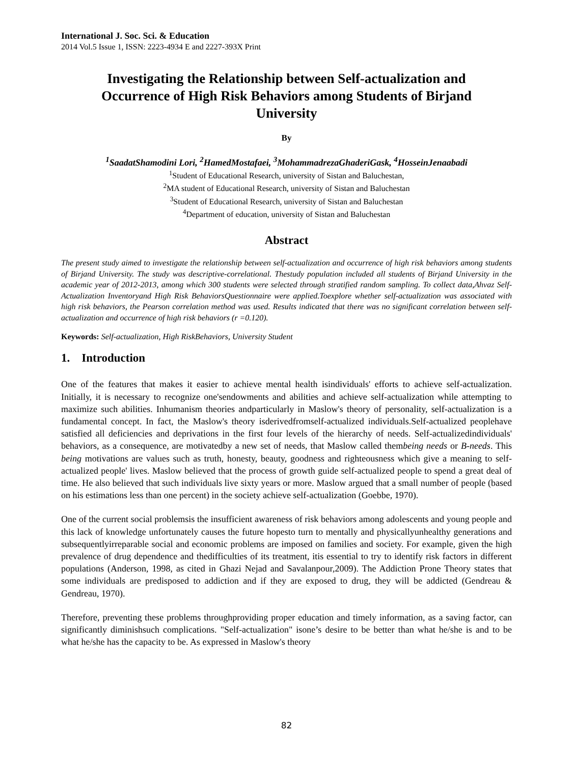International J. Soc. Sci. & Education
2014 Vol.5 Issue 1, ISSN: 2223-4934 E and 2227-393X Print
Investigating the Relationship between Self-actualization and Occurrence of High Risk Behaviors among Students of Birjand University
By
<sup>1</sup> SaadatShamodini Lori, <sup>2</sup>HamedMostafaei, <sup>3</sup>MohammadrezaGhaderiGask, <sup>4</sup>HosseinJenaabadi
<sup>1</sup> Student of Educational Research, university of Sistan and Baluchestan,
<sup>2</sup> MA student of Educational Research, university of Sistan and Baluchestan
<sup>3</sup> Student of Educational Research, university of Sistan and Baluchestan
<sup>4</sup> Department of education, university of Sistan and Baluchestan
Abstract
The present study aimed to investigate the relationship between self-actualization and occurrence of high risk behaviors among students of Birjand University. The study was descriptive-correlational. Thestudy population included all students of Birjand University in the academic year of 2012-2013, among which 300 students were selected through stratified random sampling. To collect data,Ahvaz Self-Actualization Inventoryand High Risk BehaviorsQuestionnaire were applied.Toexplore whether self-actualization was associated with high risk behaviors, the Pearson correlation method was used. Results indicated that there was no significant correlation between self-actualization and occurrence of high risk behaviors (r =0.120).
Keywords: Self-actualization, High RiskBehaviors, University Student
1. Introduction
One of the features that makes it easier to achieve mental health isindividuals' efforts to achieve self-actualization. Initially, it is necessary to recognize one'sendowments and abilities and achieve self-actualization while attempting to maximize such abilities. Inhumanism theories andparticularly in Maslow's theory of personality, self-actualization is a fundamental concept. In fact, the Maslow's theory isderivedfromself-actualized individuals.Self-actualized peoplehave satisfied all deficiencies and deprivations in the first four levels of the hierarchy of needs. Self-actualizedindividuals' behaviors, as a consequence, are motivatedby a new set of needs, that Maslow called thembeing needs or B-needs. This being motivations are values such as truth, honesty, beauty, goodness and righteousness which give a meaning to self-actualized people' lives. Maslow believed that the process of growth guide self-actualized people to spend a great deal of time. He also believed that such individuals live sixty years or more. Maslow argued that a small number of people (based on his estimations less than one percent) in the society achieve self-actualization (Goebbe, 1970).
One of the current social problemsis the insufficient awareness of risk behaviors among adolescents and young people and this lack of knowledge unfortunately causes the future hopesto turn to mentally and physicallyunhealthy generations and subsequentlyirreparable social and economic problems are imposed on families and society. For example, given the high prevalence of drug dependence and thedifficulties of its treatment, itis essential to try to identify risk factors in different populations (Anderson, 1998, as cited in Ghazi Nejad and Savalanpour,2009). The Addiction Prone Theory states that some individuals are predisposed to addiction and if they are exposed to drug, they will be addicted (Gendreau & Gendreau, 1970).
Therefore, preventing these problems throughproviding proper education and timely information, as a saving factor, can significantly diminishsuch complications. "Self-actualization" isone’s desire to be better than what he/she is and to be what he/she has the capacity to be. As expressed in Maslow's theory
82